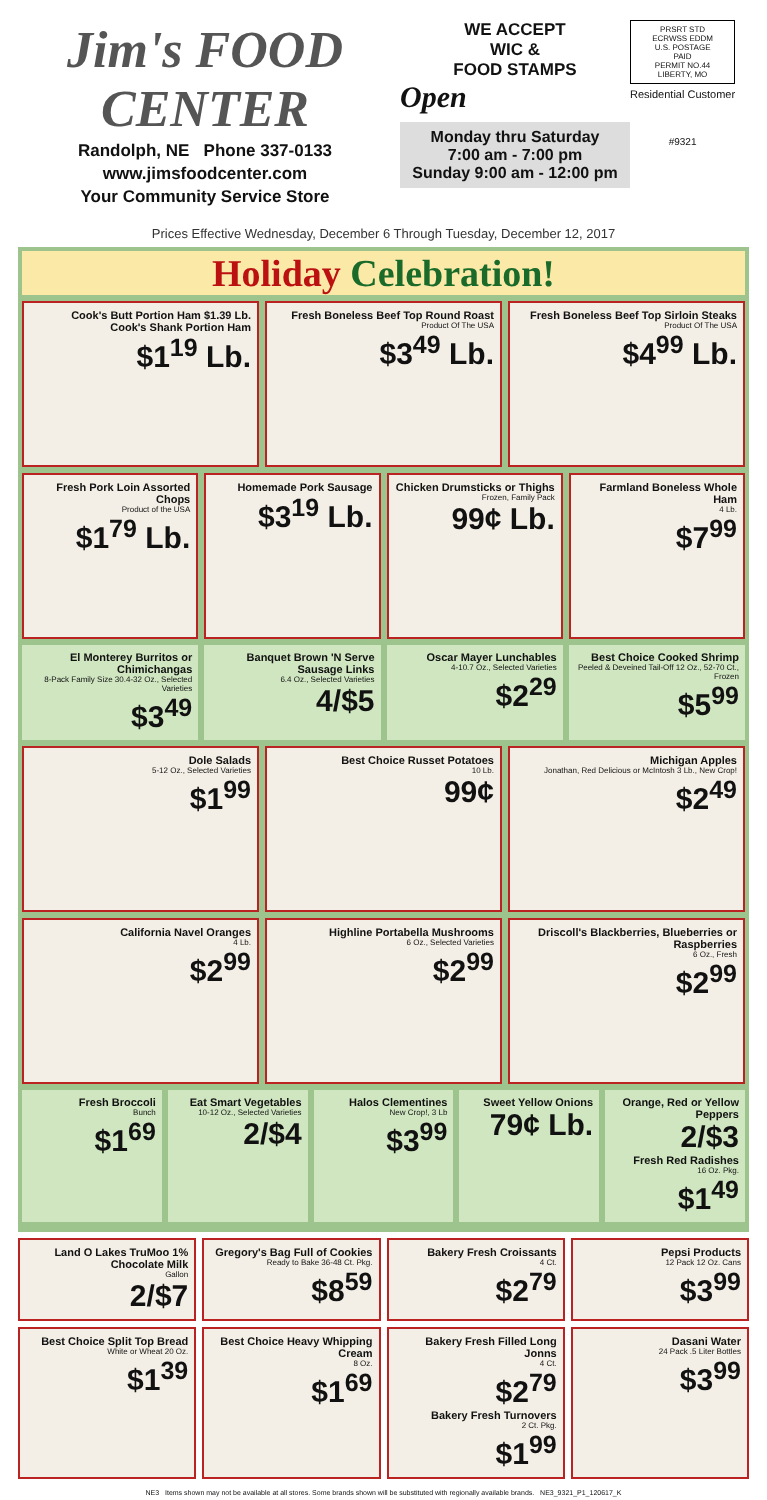Jim's FOOD CENTER
Randolph, NE Phone 337-0133
www.jimsfoodcenter.com
Your Community Service Store
WE ACCEPT
WIC &
FOOD STAMPS
Open
Monday thru Saturday
7:00 am - 7:00 pm
Sunday 9:00 am - 12:00 pm
PRSRT STD
ECRWSS EDDM
U.S. POSTAGE
PAID
PERMIT NO.44
LIBERTY, MO
Residential Customer
#9321
Prices Effective Wednesday, December 6 Through Tuesday, December 12, 2017
Holiday Celebration!
Cook's Butt Portion Ham $1.39 Lb.
Cook's Shank Portion Ham
$1<sup>19</sup> Lb.
Fresh Boneless Beef Top Round Roast
Product Of The USA
$3<sup>49</sup> Lb.
Fresh Boneless Beef Top Sirloin Steaks
Product Of The USA
$4<sup>99</sup> Lb.
Fresh Pork Loin Assorted Chops
Product of the USA
$1<sup>79</sup> Lb.
Homemade Pork Sausage
$3<sup>19</sup> Lb.
Chicken Drumsticks or Thighs
Frozen, Family Pack
99¢ Lb.
Farmland Boneless Whole Ham
4 Lb.
$7<sup>99</sup>
El Monterey Burritos or Chimichangas
8-Pack Family Size 30.4-32 Oz., Selected Varieties
$3<sup>49</sup>
Banquet Brown 'N Serve Sausage Links
6.4 Oz., Selected Varieties
4/$5
Oscar Mayer Lunchables
4-10.7 Oz., Selected Varieties
$2<sup>29</sup>
Best Choice Cooked Shrimp
Peeled & Deveined Tail-Off 12 Oz., 52-70 Ct., Frozen
$5<sup>99</sup>
Dole Salads
5-12 Oz., Selected Varieties
$1<sup>99</sup>
Best Choice Russet Potatoes
10 Lb.
99¢
Michigan Apples
Jonathan, Red Delicious or McIntosh 3 Lb., New Crop!
$2<sup>49</sup>
California Navel Oranges
4 Lb.
$2<sup>99</sup>
Highline Portabella Mushrooms
6 Oz., Selected Varieties
$2<sup>99</sup>
Driscoll's Blackberries, Blueberries or Raspberries
6 Oz., Fresh
$2<sup>99</sup>
Fresh Broccoli
Bunch
$1<sup>69</sup>
Eat Smart Vegetables
10-12 Oz., Selected Varieties
2/$4
Halos Clementines
New Crop!, 3 Lb
$3<sup>99</sup>
Sweet Yellow Onions
79¢ Lb.
Orange, Red or Yellow Peppers
2/$3
Fresh Red Radishes
16 Oz. Pkg.
$1<sup>49</sup>
Land O Lakes TruMoo 1% Chocolate Milk
Gallon
2/$7
Gregory's Bag Full of Cookies
Ready to Bake 36-48 Ct. Pkg.
$8<sup>59</sup>
Bakery Fresh Croissants
4 Ct.
$2<sup>79</sup>
Pepsi Products
12 Pack 12 Oz. Cans
$3<sup>99</sup>
Best Choice Split Top Bread
White or Wheat 20 Oz.
$1<sup>39</sup>
Best Choice Heavy Whipping Cream
8 Oz.
$1<sup>69</sup>
Bakery Fresh Filled Long Jonns
4 Ct.
$2<sup>79</sup>
Bakery Fresh Turnovers
2 Ct. Pkg.
$1<sup>99</sup>
Dasani Water
24 Pack .5 Liter Bottles
$3<sup>99</sup>
NE3 Items shown may not be available at all stores. Some brands shown will be substituted with regionally available brands. NE3_9321_P1_120617_K